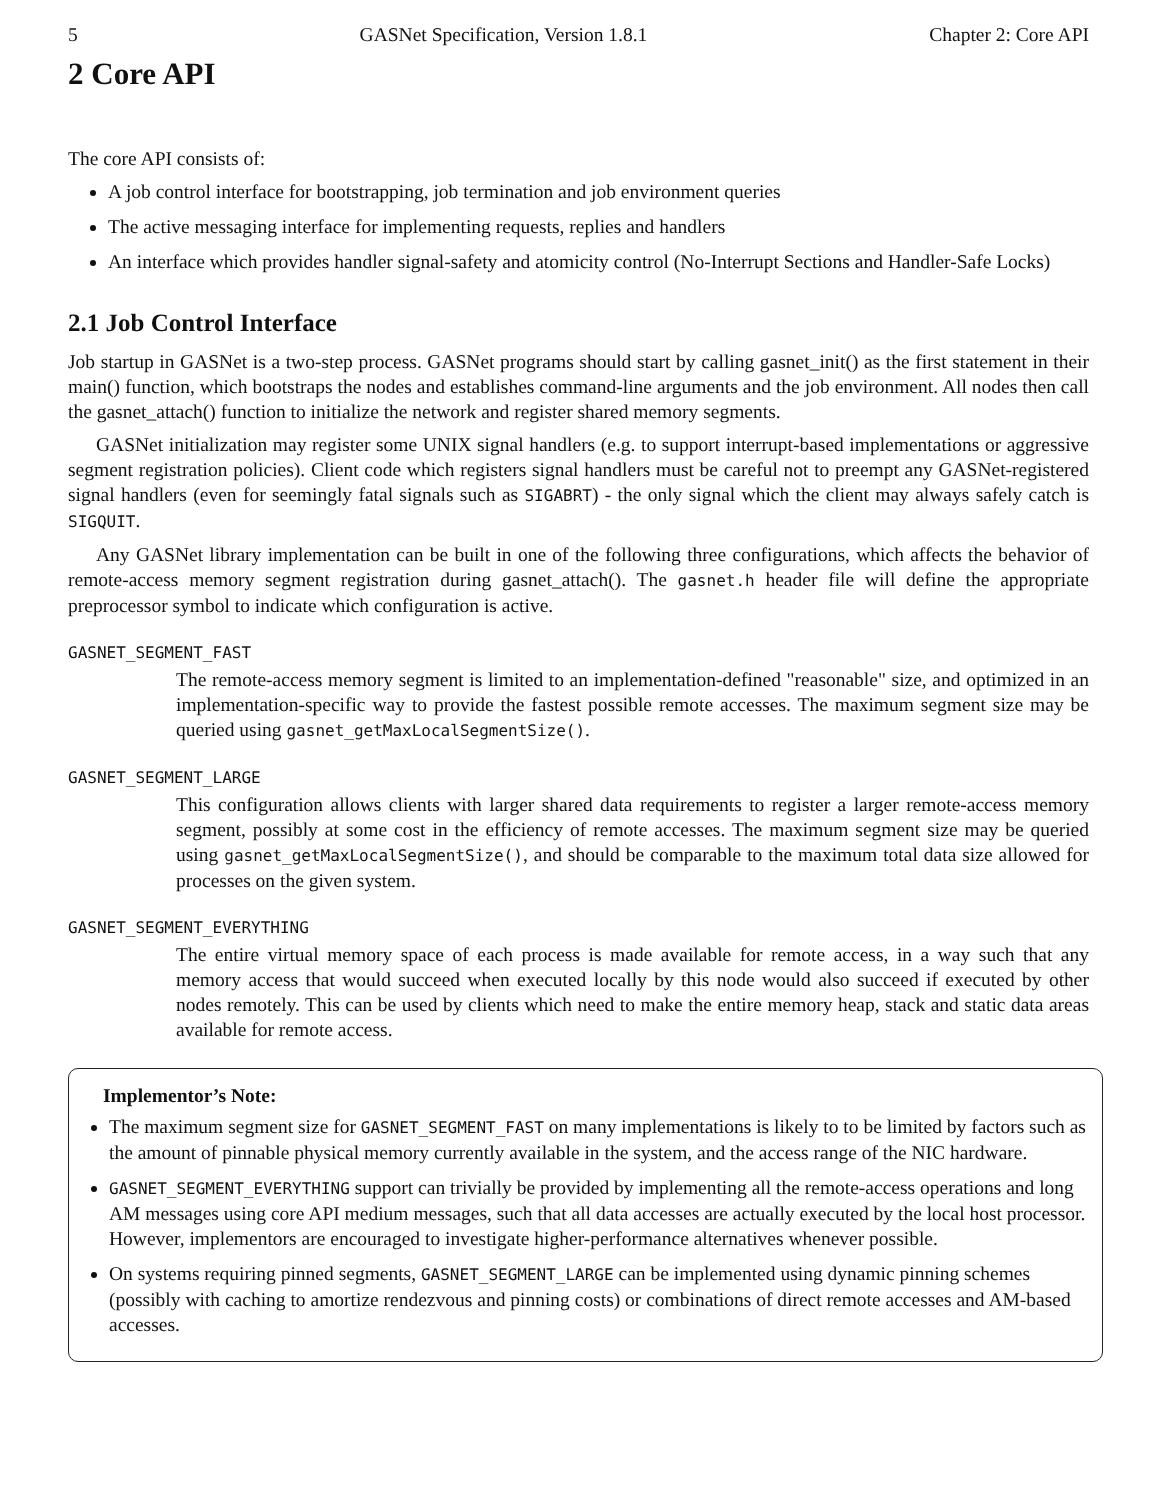5 GASNet Specification, Version 1.8.1 Chapter 2: Core API
2 Core API
The core API consists of:
A job control interface for bootstrapping, job termination and job environment queries
The active messaging interface for implementing requests, replies and handlers
An interface which provides handler signal-safety and atomicity control (No-Interrupt Sections and Handler-Safe Locks)
2.1 Job Control Interface
Job startup in GASNet is a two-step process. GASNet programs should start by calling gasnet_init() as the first statement in their main() function, which bootstraps the nodes and establishes command-line arguments and the job environment. All nodes then call the gasnet_attach() function to initialize the network and register shared memory segments.
GASNet initialization may register some UNIX signal handlers (e.g. to support interrupt-based implementations or aggressive segment registration policies). Client code which registers signal handlers must be careful not to preempt any GASNet-registered signal handlers (even for seemingly fatal signals such as SIGABRT) - the only signal which the client may always safely catch is SIGQUIT.
Any GASNet library implementation can be built in one of the following three configurations, which affects the behavior of remote-access memory segment registration during gasnet_attach(). The gasnet.h header file will define the appropriate preprocessor symbol to indicate which configuration is active.
GASNET_SEGMENT_FAST
The remote-access memory segment is limited to an implementation-defined "reasonable" size, and optimized in an implementation-specific way to provide the fastest possible remote accesses. The maximum segment size may be queried using gasnet_getMaxLocalSegmentSize().
GASNET_SEGMENT_LARGE
This configuration allows clients with larger shared data requirements to register a larger remote-access memory segment, possibly at some cost in the efficiency of remote accesses. The maximum segment size may be queried using gasnet_getMaxLocalSegmentSize(), and should be comparable to the maximum total data size allowed for processes on the given system.
GASNET_SEGMENT_EVERYTHING
The entire virtual memory space of each process is made available for remote access, in a way such that any memory access that would succeed when executed locally by this node would also succeed if executed by other nodes remotely. This can be used by clients which need to make the entire memory heap, stack and static data areas available for remote access.
Implementor’s Note:
The maximum segment size for GASNET_SEGMENT_FAST on many implementations is likely to to be limited by factors such as the amount of pinnable physical memory currently available in the system, and the access range of the NIC hardware.
GASNET_SEGMENT_EVERYTHING support can trivially be provided by implementing all the remote-access operations and long AM messages using core API medium messages, such that all data accesses are actually executed by the local host processor. However, implementors are encouraged to investigate higher-performance alternatives whenever possible.
On systems requiring pinned segments, GASNET_SEGMENT_LARGE can be implemented using dynamic pinning schemes (possibly with caching to amortize rendezvous and pinning costs) or combinations of direct remote accesses and AM-based accesses.